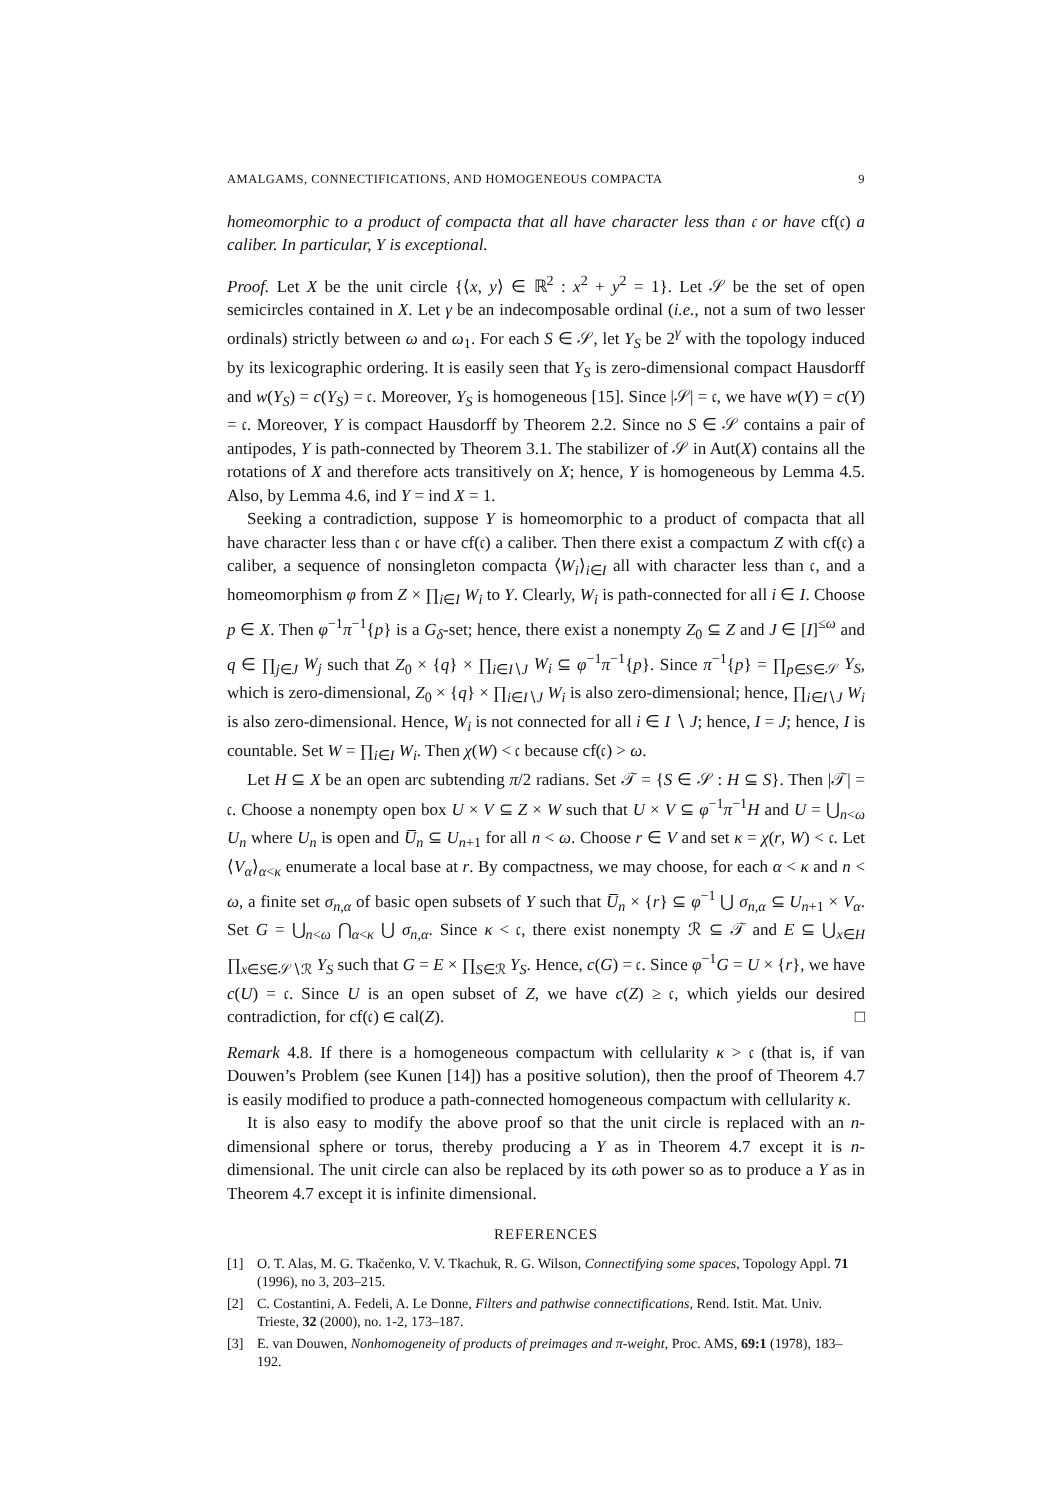AMALGAMS, CONNECTIFICATIONS, AND HOMOGENEOUS COMPACTA 9
homeomorphic to a product of compacta that all have character less than 𝔠 or have cf(𝔠) a caliber. In particular, Y is exceptional.
Proof. Let X be the unit circle {⟨x, y⟩ ∈ ℝ<sup>2</sup> : x<sup>2</sup> + y<sup>2</sup> = 1}. Let 𝒮 be the set of open semicircles contained in X. Let γ be an indecomposable ordinal (i.e., not a sum of two lesser ordinals) strictly between ω and ω<sub>1</sub>. For each S ∈ 𝒮, let Y<sub>S</sub> be 2<sup>γ</sup> with the topology induced by its lexicographic ordering. It is easily seen that Y<sub>S</sub> is zero-dimensional compact Hausdorff and w(Y<sub>S</sub>) = c(Y<sub>S</sub>) = 𝔠. Moreover, Y<sub>S</sub> is homogeneous [15]. Since |𝒮| = 𝔠, we have w(Y) = c(Y) = 𝔠. Moreover, Y is compact Hausdorff by Theorem 2.2. Since no S ∈ 𝒮 contains a pair of antipodes, Y is path-connected by Theorem 3.1. The stabilizer of 𝒮 in Aut(X) contains all the rotations of X and therefore acts transitively on X; hence, Y is homogeneous by Lemma 4.5. Also, by Lemma 4.6, ind Y = ind X = 1.
Seeking a contradiction, suppose Y is homeomorphic to a product of compacta that all have character less than 𝔠 or have cf(𝔠) a caliber. Then there exist a compactum Z with cf(𝔠) a caliber, a sequence of nonsingleton compacta ⟨W<sub>i</sub>⟩<sub>i∈I</sub> all with character less than 𝔠, and a homeomorphism φ from Z × ∏<sub>i∈I</sub> W<sub>i</sub> to Y. Clearly, W<sub>i</sub> is path-connected for all i ∈ I. Choose p ∈ X. Then φ<sup>−1</sup>π<sup>−1</sup>{p} is a G<sub>δ</sub>-set; hence, there exist a nonempty Z<sub>0</sub> ⊆ Z and J ∈ [I]<sup>≤ω</sup> and q ∈ ∏<sub>j∈J</sub> W<sub>j</sub> such that Z<sub>0</sub> × {q} × ∏<sub>i∈I∖J</sub> W<sub>i</sub> ⊆ φ<sup>−1</sup>π<sup>−1</sup>{p}. Since π<sup>−1</sup>{p} = ∏<sub>p∈S∈𝒮</sub> Y<sub>S</sub>, which is zero-dimensional, Z<sub>0</sub> × {q} × ∏<sub>i∈I∖J</sub> W<sub>i</sub> is also zero-dimensional; hence, ∏<sub>i∈I∖J</sub> W<sub>i</sub> is also zero-dimensional. Hence, W<sub>i</sub> is not connected for all i ∈ I ∖ J; hence, I = J; hence, I is countable. Set W = ∏<sub>i∈I</sub> W<sub>i</sub>. Then χ(W) < 𝔠 because cf(𝔠) > ω.
Let H ⊆ X be an open arc subtending π/2 radians. Set 𝒯 = {S ∈ 𝒮 : H ⊆ S}. Then |𝒯| = 𝔠. Choose a nonempty open box U × V ⊆ Z × W such that U × V ⊆ φ<sup>−1</sup>π<sup>−1</sup>H and U = ⋃<sub>n<ω</sub> U<sub>n</sub> where U<sub>n</sub> is open and U̅<sub>n</sub> ⊆ U<sub>n+1</sub> for all n < ω. Choose r ∈ V and set κ = χ(r, W) < 𝔠. Let ⟨V<sub>α</sub>⟩<sub>α<κ</sub> enumerate a local base at r. By compactness, we may choose, for each α < κ and n < ω, a finite set σ<sub>n,α</sub> of basic open subsets of Y such that U̅<sub>n</sub> × {r} ⊆ φ<sup>−1</sup> ⋃ σ<sub>n,α</sub> ⊆ U<sub>n+1</sub> × V<sub>α</sub>. Set G = ⋃<sub>n<ω</sub> ⋂<sub>α<κ</sub> ⋃ σ<sub>n,α</sub>. Since κ < 𝔠, there exist nonempty ℛ ⊆ 𝒯 and E ⊆ ⋃<sub>x∈H</sub> ∏<sub>x∈S∈𝒮∖ℛ</sub> Y<sub>S</sub> such that G = E × ∏<sub>S∈ℛ</sub> Y<sub>S</sub>. Hence, c(G) = 𝔠. Since φ<sup>−1</sup>G = U × {r}, we have c(U) = 𝔠. Since U is an open subset of Z, we have c(Z) ≥ 𝔠, which yields our desired contradiction, for cf(𝔠) ∈ cal(Z). □
Remark 4.8. If there is a homogeneous compactum with cellularity κ > 𝔠 (that is, if van Douwen’s Problem (see Kunen [14]) has a positive solution), then the proof of Theorem 4.7 is easily modified to produce a path-connected homogeneous compactum with cellularity κ.
It is also easy to modify the above proof so that the unit circle is replaced with an n-dimensional sphere or torus, thereby producing a Y as in Theorem 4.7 except it is n-dimensional. The unit circle can also be replaced by its ωth power so as to produce a Y as in Theorem 4.7 except it is infinite dimensional.
REFERENCES
[1] O. T. Alas, M. G. Tkačenko, V. V. Tkachuk, R. G. Wilson, Connectifying some spaces, Topology Appl. 71 (1996), no 3, 203–215.
[2] C. Costantini, A. Fedeli, A. Le Donne, Filters and pathwise connectifications, Rend. Istit. Mat. Univ. Trieste, 32 (2000), no. 1-2, 173–187.
[3] E. van Douwen, Nonhomogeneity of products of preimages and π-weight, Proc. AMS, 69:1 (1978), 183–192.